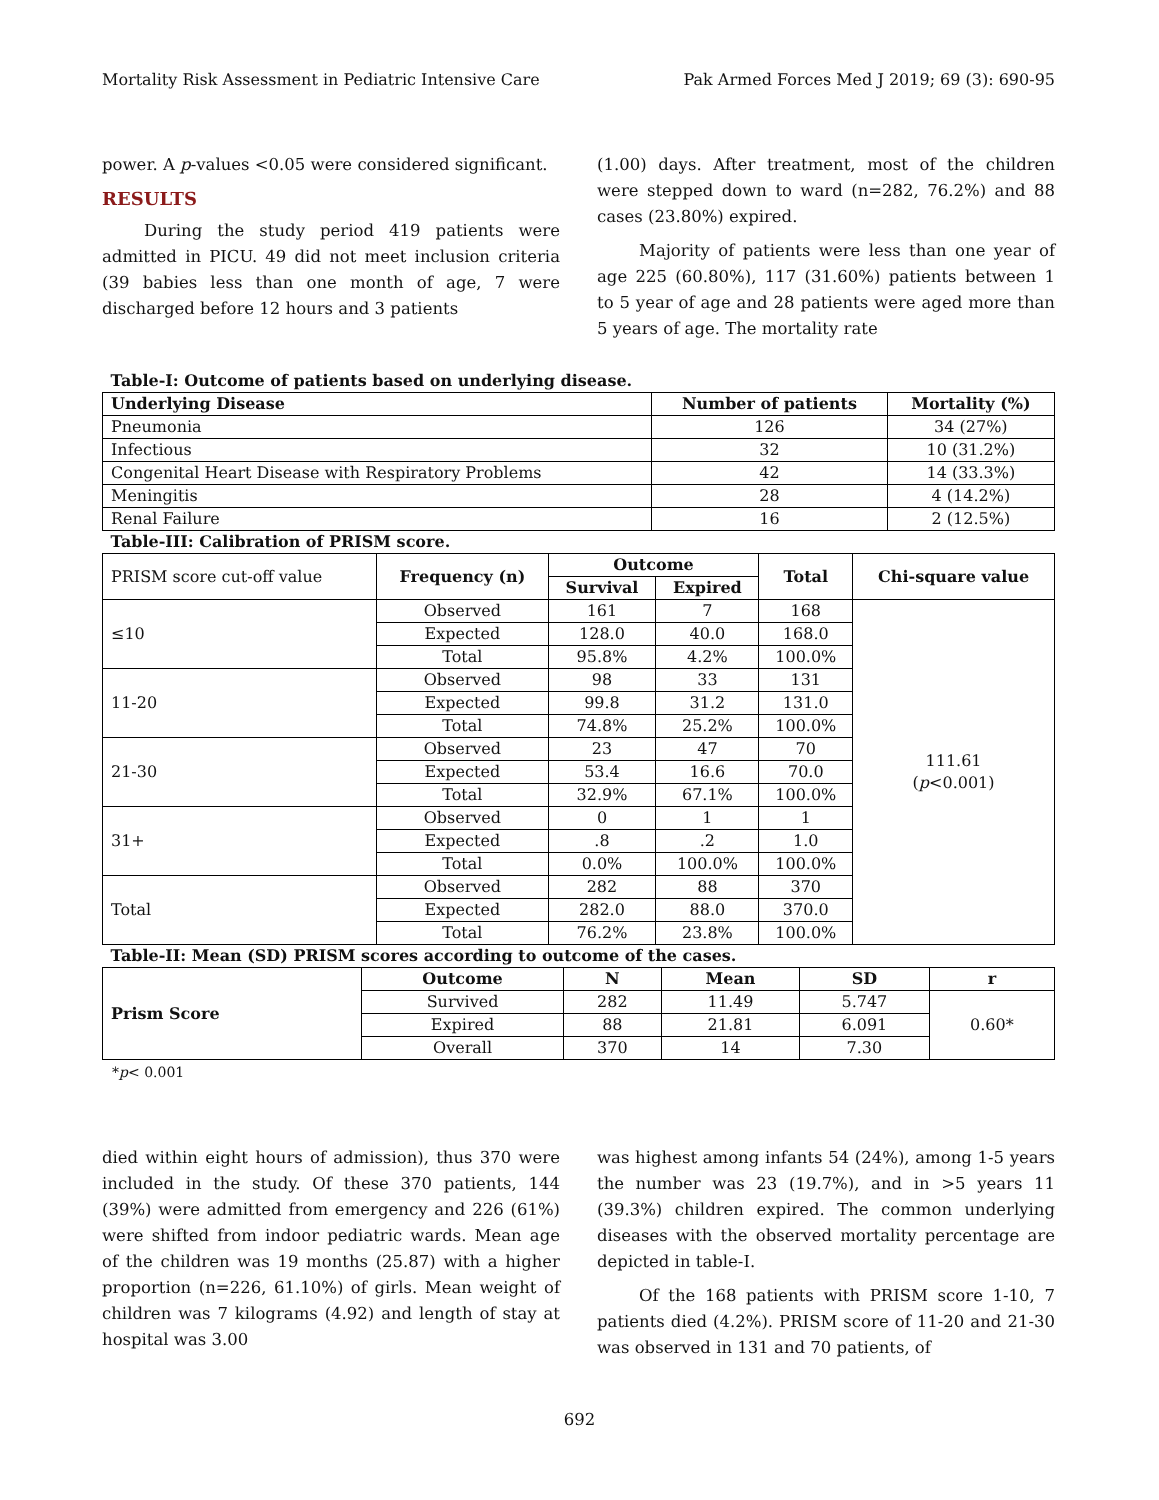Mortality Risk Assessment in Pediatric Intensive Care Pak Armed Forces Med J 2019; 69 (3): 690-95
power. A p-values <0.05 were considered significant.
RESULTS
During the study period 419 patients were admitted in PICU. 49 did not meet inclusion criteria (39 babies less than one month of age, 7 were discharged before 12 hours and 3 patients
(1.00) days. After treatment, most of the children were stepped down to ward (n=282, 76.2%) and 88 cases (23.80%) expired.
Majority of patients were less than one year of age 225 (60.80%), 117 (31.60%) patients between 1 to 5 year of age and 28 patients were aged more than 5 years of age. The mortality rate
| Table-I: Outcome of patients based on underlying disease. | | |
| Underlying Disease | Number of patients | Mortality (%) |
| Pneumonia | 126 | 34 (27%) |
| Infectious | 32 | 10 (31.2%) |
| Congenital Heart Disease with Respiratory Problems | 42 | 14 (33.3%) |
| Meningitis | 28 | 4 (14.2%) |
| Renal Failure | 16 | 2 (12.5%) |
| Table-III: Calibration of PRISM score. | | | | | |
| PRISM score cut-off value | Frequency (n) | Outcome | | Total | Chi-square value |
| | | Survival | Expired | | |
| ≤10 | Observed | 161 | 7 | 168 | 111.61 ( p <0.001) |
| | Expected | 128.0 | 40.0 | 168.0 | |
| | Total | 95.8% | 4.2% | 100.0% | |
| 11-20 | Observed | 98 | 33 | 131 | |
| | Expected | 99.8 | 31.2 | 131.0 | |
| | Total | 74.8% | 25.2% | 100.0% | |
| 21-30 | Observed | 23 | 47 | 70 | |
| | Expected | 53.4 | 16.6 | 70.0 | |
| | Total | 32.9% | 67.1% | 100.0% | |
| 31+ | Observed | 0 | 1 | 1 | |
| | Expected | .8 | .2 | 1.0 | |
| | Total | 0.0% | 100.0% | 100.0% | |
| Total | Observed | 282 | 88 | 370 | |
| | Expected | 282.0 | 88.0 | 370.0 | |
| | Total | 76.2% | 23.8% | 100.0% | |
| Table-II: Mean (SD) PRISM scores according to outcome of the cases. | | | | | |
| Prism Score | Outcome | N | Mean | SD | r |
| | Survived | 282 | 11.49 | 5.747 | 0.60* |
| | Expired | 88 | 21.81 | 6.091 | |
| | Overall | 370 | 14 | 7.30 | |
*p< 0.001
died within eight hours of admission), thus 370 were included in the study. Of these 370 patients, 144 (39%) were admitted from emergency and 226 (61%) were shifted from indoor pediatric wards. Mean age of the children was 19 months (25.87) with a higher proportion (n=226, 61.10%) of girls. Mean weight of children was 7 kilograms (4.92) and length of stay at hospital was 3.00
was highest among infants 54 (24%), among 1-5 years the number was 23 (19.7%), and in >5 years 11 (39.3%) children expired. The common underlying diseases with the observed mortality percentage are depicted in table-I.
Of the 168 patients with PRISM score 1-10, 7 patients died (4.2%). PRISM score of 11-20 and 21-30 was observed in 131 and 70 patients, of
692